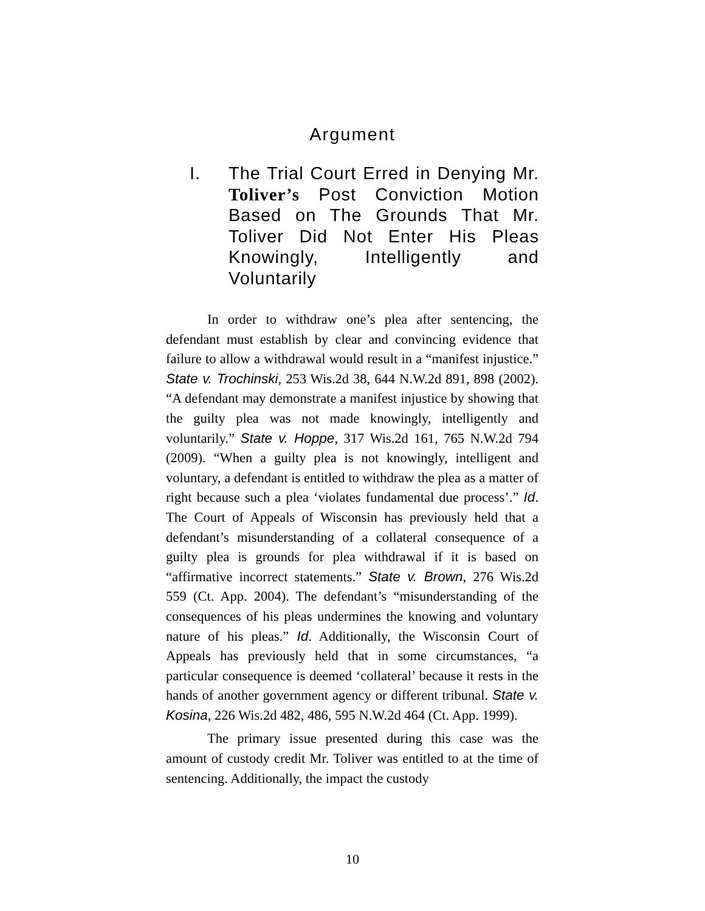Argument
I. The Trial Court Erred in Denying Mr. Toliver’s Post Conviction Motion Based on The Grounds That Mr. Toliver Did Not Enter His Pleas Knowingly, Intelligently and Voluntarily
In order to withdraw one’s plea after sentencing, the defendant must establish by clear and convincing evidence that failure to allow a withdrawal would result in a “manifest injustice.” State v. Trochinski, 253 Wis.2d 38, 644 N.W.2d 891, 898 (2002). “A defendant may demonstrate a manifest injustice by showing that the guilty plea was not made knowingly, intelligently and voluntarily.” State v. Hoppe, 317 Wis.2d 161, 765 N.W.2d 794 (2009). “When a guilty plea is not knowingly, intelligent and voluntary, a defendant is entitled to withdraw the plea as a matter of right because such a plea ‘violates fundamental due process’.” Id. The Court of Appeals of Wisconsin has previously held that a defendant’s misunderstanding of a collateral consequence of a guilty plea is grounds for plea withdrawal if it is based on “affirmative incorrect statements.” State v. Brown, 276 Wis.2d 559 (Ct. App. 2004). The defendant’s “misunderstanding of the consequences of his pleas undermines the knowing and voluntary nature of his pleas.” Id. Additionally, the Wisconsin Court of Appeals has previously held that in some circumstances, “a particular consequence is deemed ‘collateral’ because it rests in the hands of another government agency or different tribunal. State v. Kosina, 226 Wis.2d 482, 486, 595 N.W.2d 464 (Ct. App. 1999).
The primary issue presented during this case was the amount of custody credit Mr. Toliver was entitled to at the time of sentencing. Additionally, the impact the custody
10